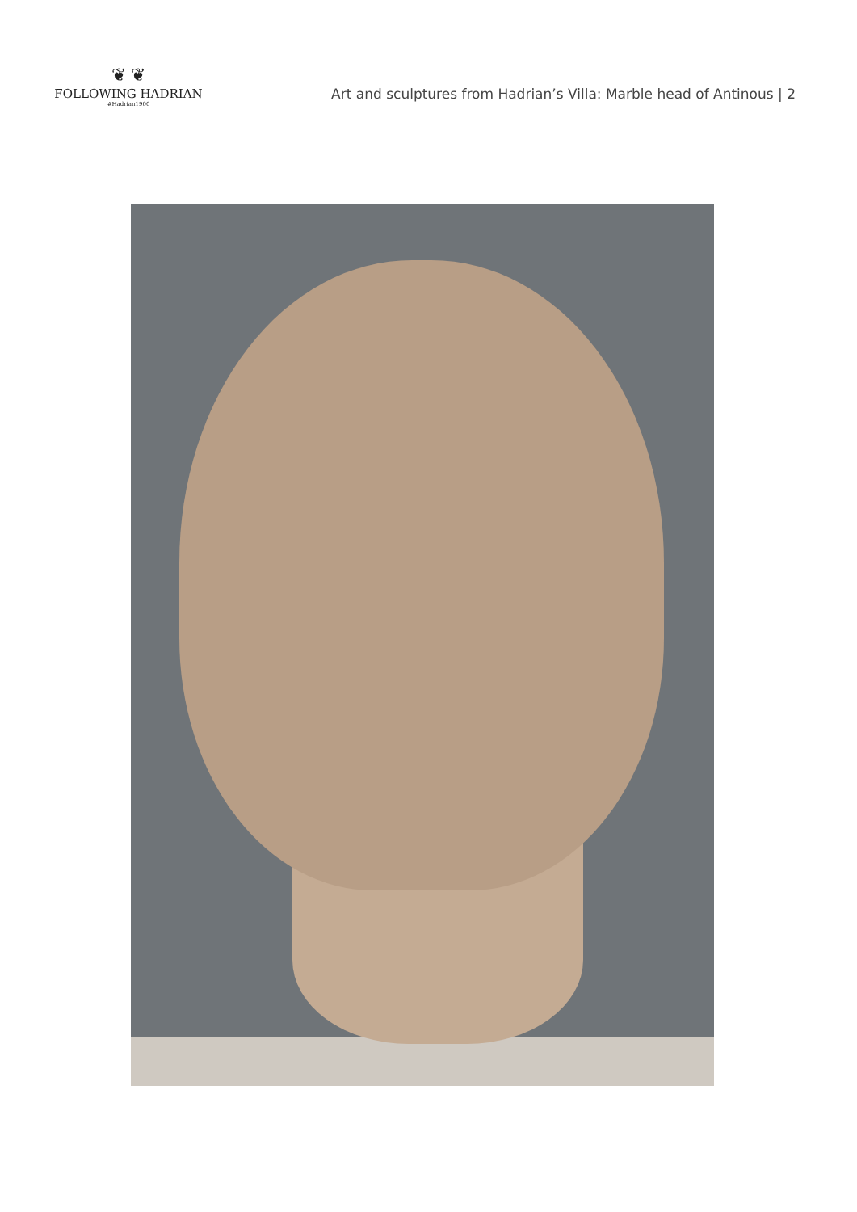❦ ❦
FOLLOWING HADRIAN
#Hadrian1900
Art and sculptures from Hadrian’s Villa: Marble head of Antinous | 2